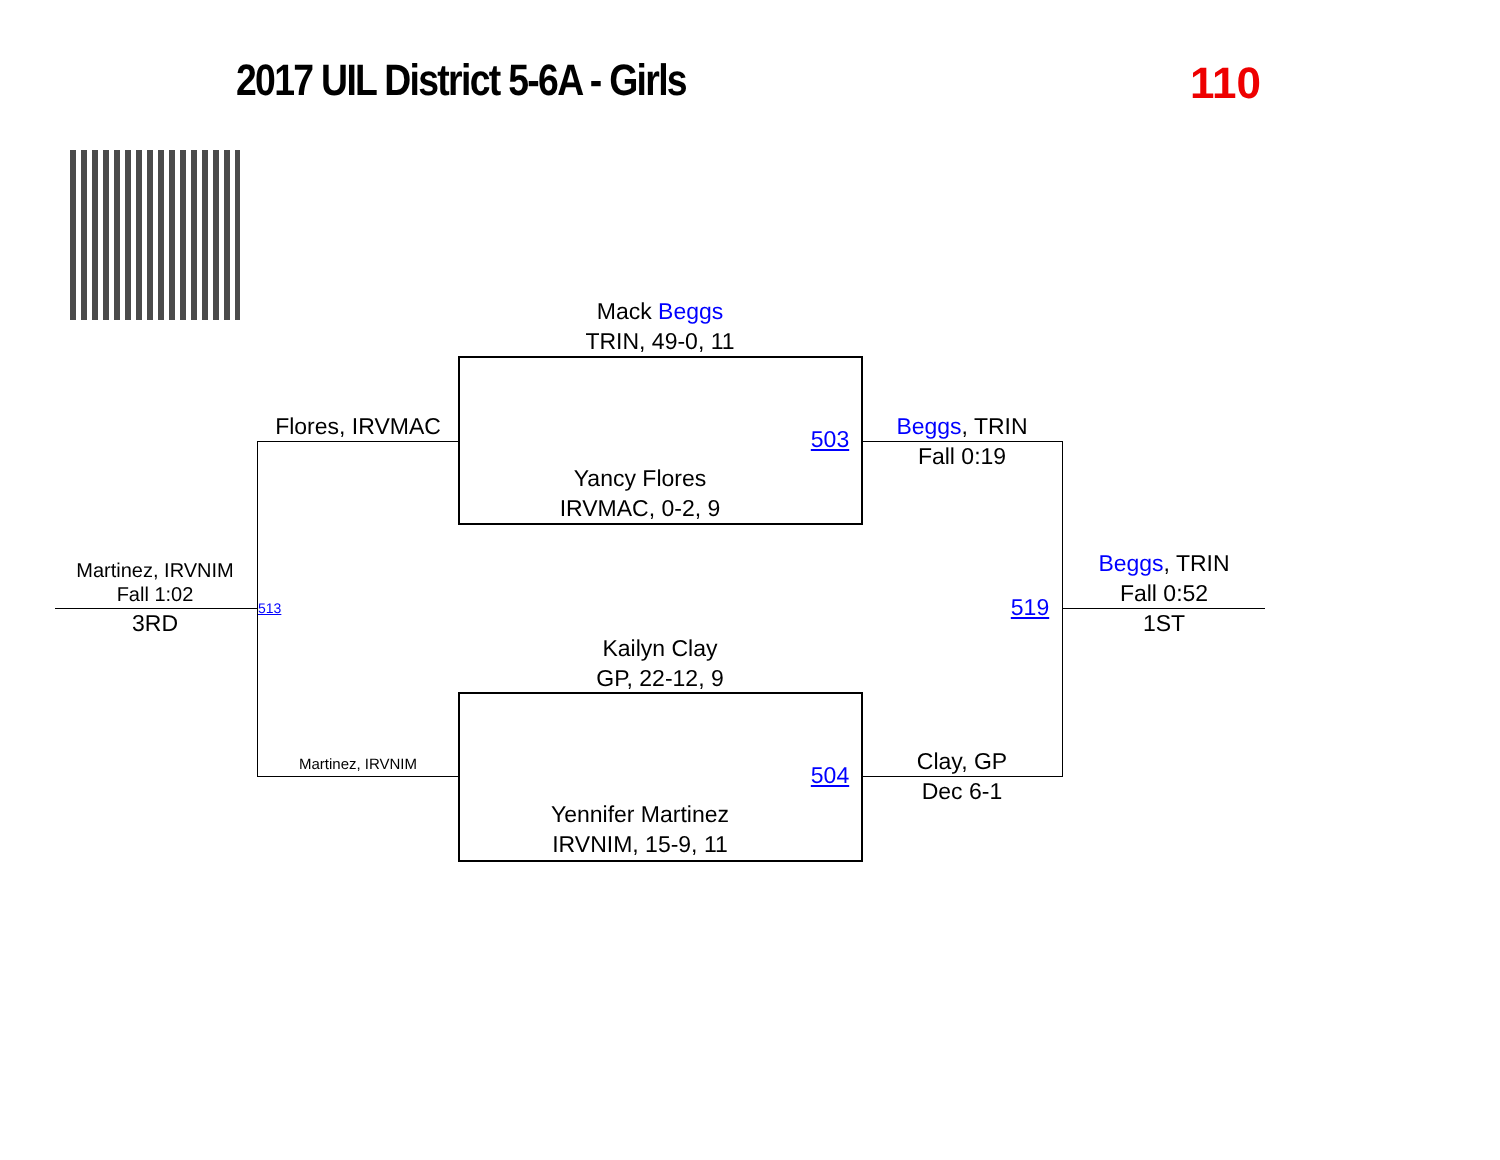2017 UIL District 5-6A - Girls 110
Mack Beggs
TRIN, 49-0, 11
Flores, IRVMAC 503
Beggs, TRIN
Fall 0:19
Yancy Flores
IRVMAC, 0-2, 9
Martinez, IRVNIM
Fall 1:02
3RD
513 519
Beggs, TRIN
Fall 0:52
1ST
Kailyn Clay
GP, 22-12, 9
Martinez, IRVNIM 504
Clay, GP
Dec 6-1
Yennifer Martinez
IRVNIM, 15-9, 11